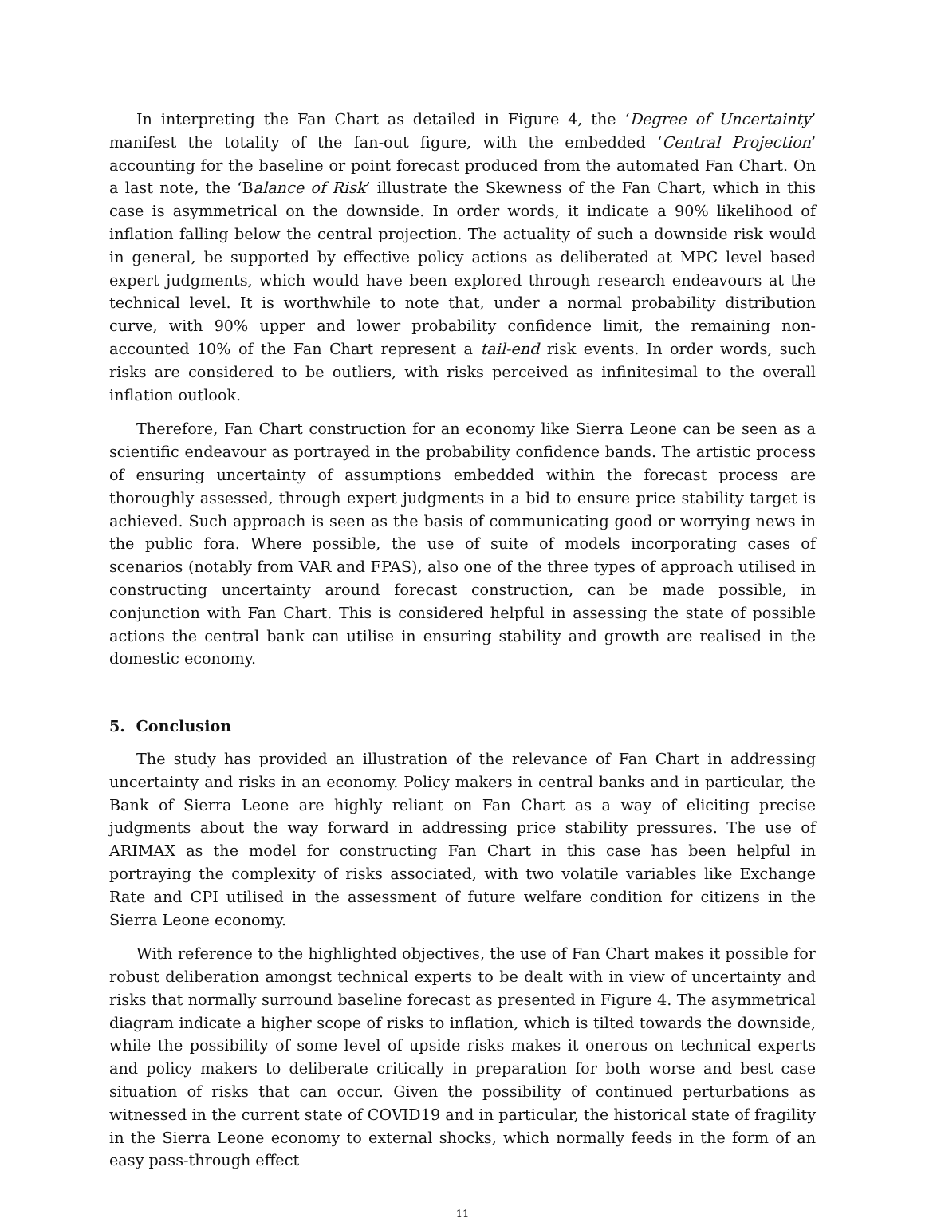In interpreting the Fan Chart as detailed in Figure 4, the ‘Degree of Uncertainty’ manifest the totality of the fan-out figure, with the embedded ‘Central Projection’ accounting for the baseline or point forecast produced from the automated Fan Chart. On a last note, the ‘Balance of Risk’ illustrate the Skewness of the Fan Chart, which in this case is asymmetrical on the downside. In order words, it indicate a 90% likelihood of inflation falling below the central projection. The actuality of such a downside risk would in general, be supported by effective policy actions as deliberated at MPC level based expert judgments, which would have been explored through research endeavours at the technical level. It is worthwhile to note that, under a normal probability distribution curve, with 90% upper and lower probability confidence limit, the remaining non-accounted 10% of the Fan Chart represent a tail-end risk events. In order words, such risks are considered to be outliers, with risks perceived as infinitesimal to the overall inflation outlook.
Therefore, Fan Chart construction for an economy like Sierra Leone can be seen as a scientific endeavour as portrayed in the probability confidence bands. The artistic process of ensuring uncertainty of assumptions embedded within the forecast process are thoroughly assessed, through expert judgments in a bid to ensure price stability target is achieved. Such approach is seen as the basis of communicating good or worrying news in the public fora. Where possible, the use of suite of models incorporating cases of scenarios (notably from VAR and FPAS), also one of the three types of approach utilised in constructing uncertainty around forecast construction, can be made possible, in conjunction with Fan Chart. This is considered helpful in assessing the state of possible actions the central bank can utilise in ensuring stability and growth are realised in the domestic economy.
5. Conclusion
The study has provided an illustration of the relevance of Fan Chart in addressing uncertainty and risks in an economy. Policy makers in central banks and in particular, the Bank of Sierra Leone are highly reliant on Fan Chart as a way of eliciting precise judgments about the way forward in addressing price stability pressures. The use of ARIMAX as the model for constructing Fan Chart in this case has been helpful in portraying the complexity of risks associated, with two volatile variables like Exchange Rate and CPI utilised in the assessment of future welfare condition for citizens in the Sierra Leone economy.
With reference to the highlighted objectives, the use of Fan Chart makes it possible for robust deliberation amongst technical experts to be dealt with in view of uncertainty and risks that normally surround baseline forecast as presented in Figure 4. The asymmetrical diagram indicate a higher scope of risks to inflation, which is tilted towards the downside, while the possibility of some level of upside risks makes it onerous on technical experts and policy makers to deliberate critically in preparation for both worse and best case situation of risks that can occur. Given the possibility of continued perturbations as witnessed in the current state of COVID19 and in particular, the historical state of fragility in the Sierra Leone economy to external shocks, which normally feeds in the form of an easy pass-through effect
11